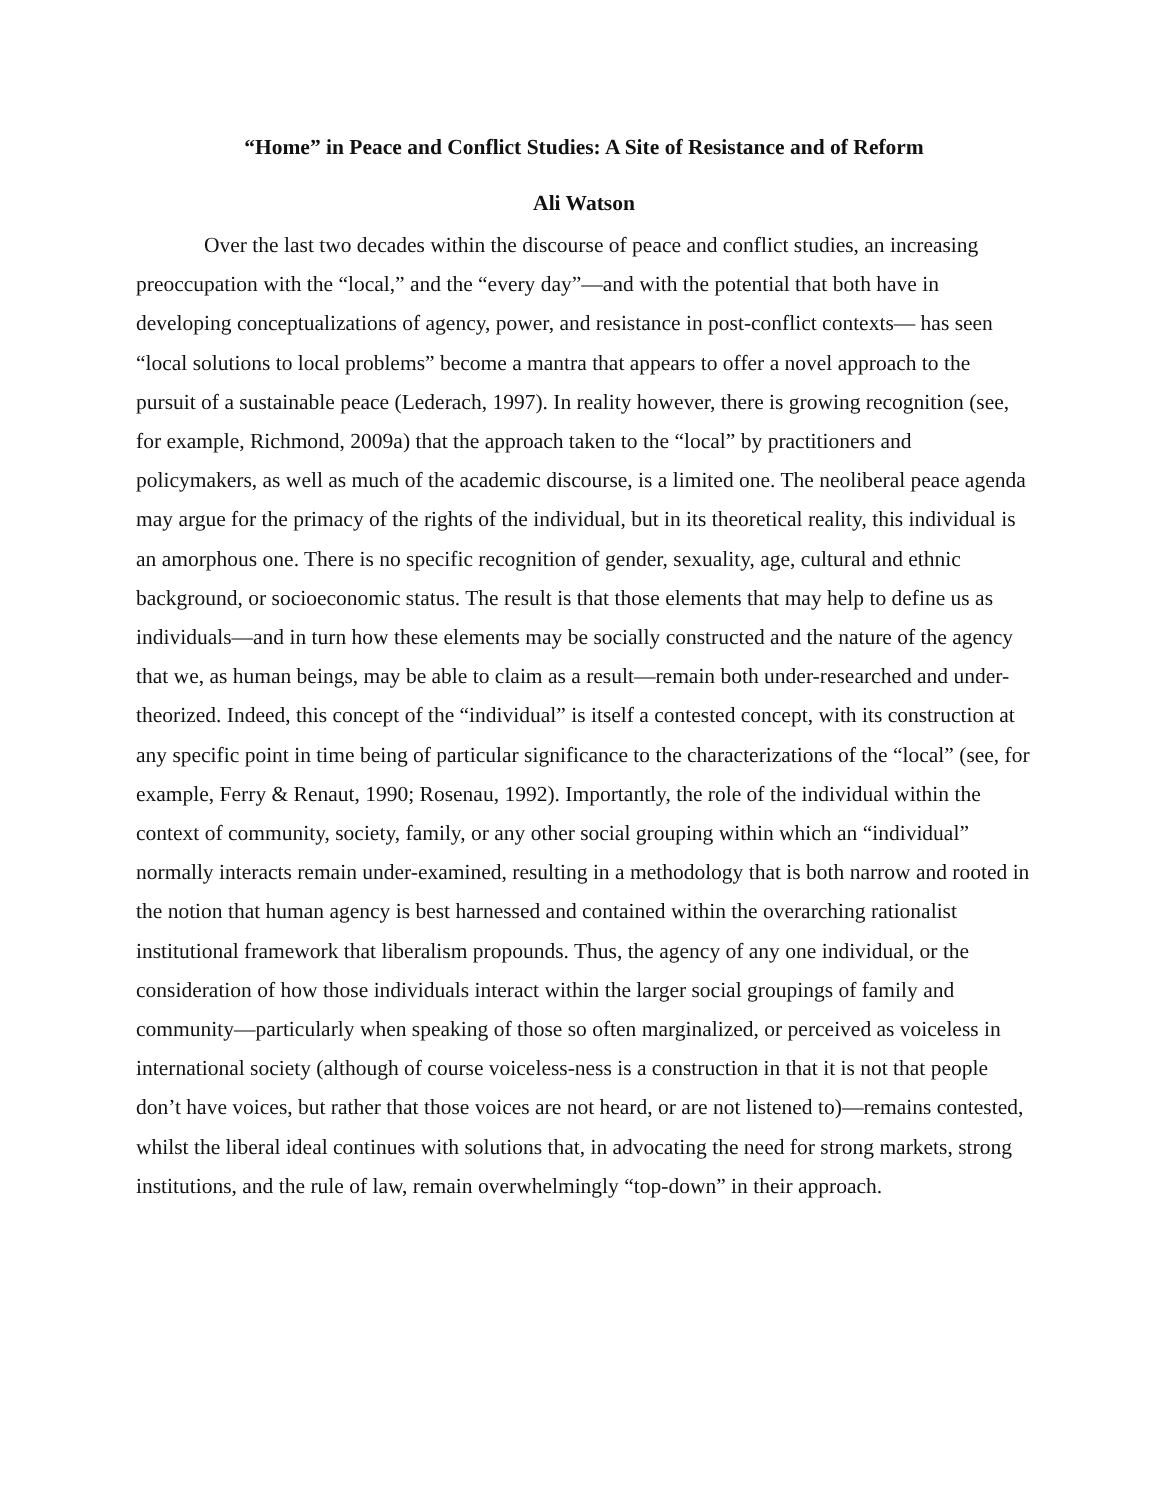“Home” in Peace and Conflict Studies: A Site of Resistance and of Reform
Ali Watson
Over the last two decades within the discourse of peace and conflict studies, an increasing preoccupation with the “local,” and the “every day”—and with the potential that both have in developing conceptualizations of agency, power, and resistance in post-conflict contexts— has seen “local solutions to local problems” become a mantra that appears to offer a novel approach to the pursuit of a sustainable peace (Lederach, 1997). In reality however, there is growing recognition (see, for example, Richmond, 2009a) that the approach taken to the “local” by practitioners and policymakers, as well as much of the academic discourse, is a limited one. The neoliberal peace agenda may argue for the primacy of the rights of the individual, but in its theoretical reality, this individual is an amorphous one. There is no specific recognition of gender, sexuality, age, cultural and ethnic background, or socioeconomic status. The result is that those elements that may help to define us as individuals—and in turn how these elements may be socially constructed and the nature of the agency that we, as human beings, may be able to claim as a result—remain both under-researched and under-theorized. Indeed, this concept of the “individual” is itself a contested concept, with its construction at any specific point in time being of particular significance to the characterizations of the “local” (see, for example, Ferry & Renaut, 1990; Rosenau, 1992). Importantly, the role of the individual within the context of community, society, family, or any other social grouping within which an “individual” normally interacts remain under-examined, resulting in a methodology that is both narrow and rooted in the notion that human agency is best harnessed and contained within the overarching rationalist institutional framework that liberalism propounds. Thus, the agency of any one individual, or the consideration of how those individuals interact within the larger social groupings of family and community—particularly when speaking of those so often marginalized, or perceived as voiceless in international society (although of course voiceless-ness is a construction in that it is not that people don’t have voices, but rather that those voices are not heard, or are not listened to)—remains contested, whilst the liberal ideal continues with solutions that, in advocating the need for strong markets, strong institutions, and the rule of law, remain overwhelmingly “top-down” in their approach.